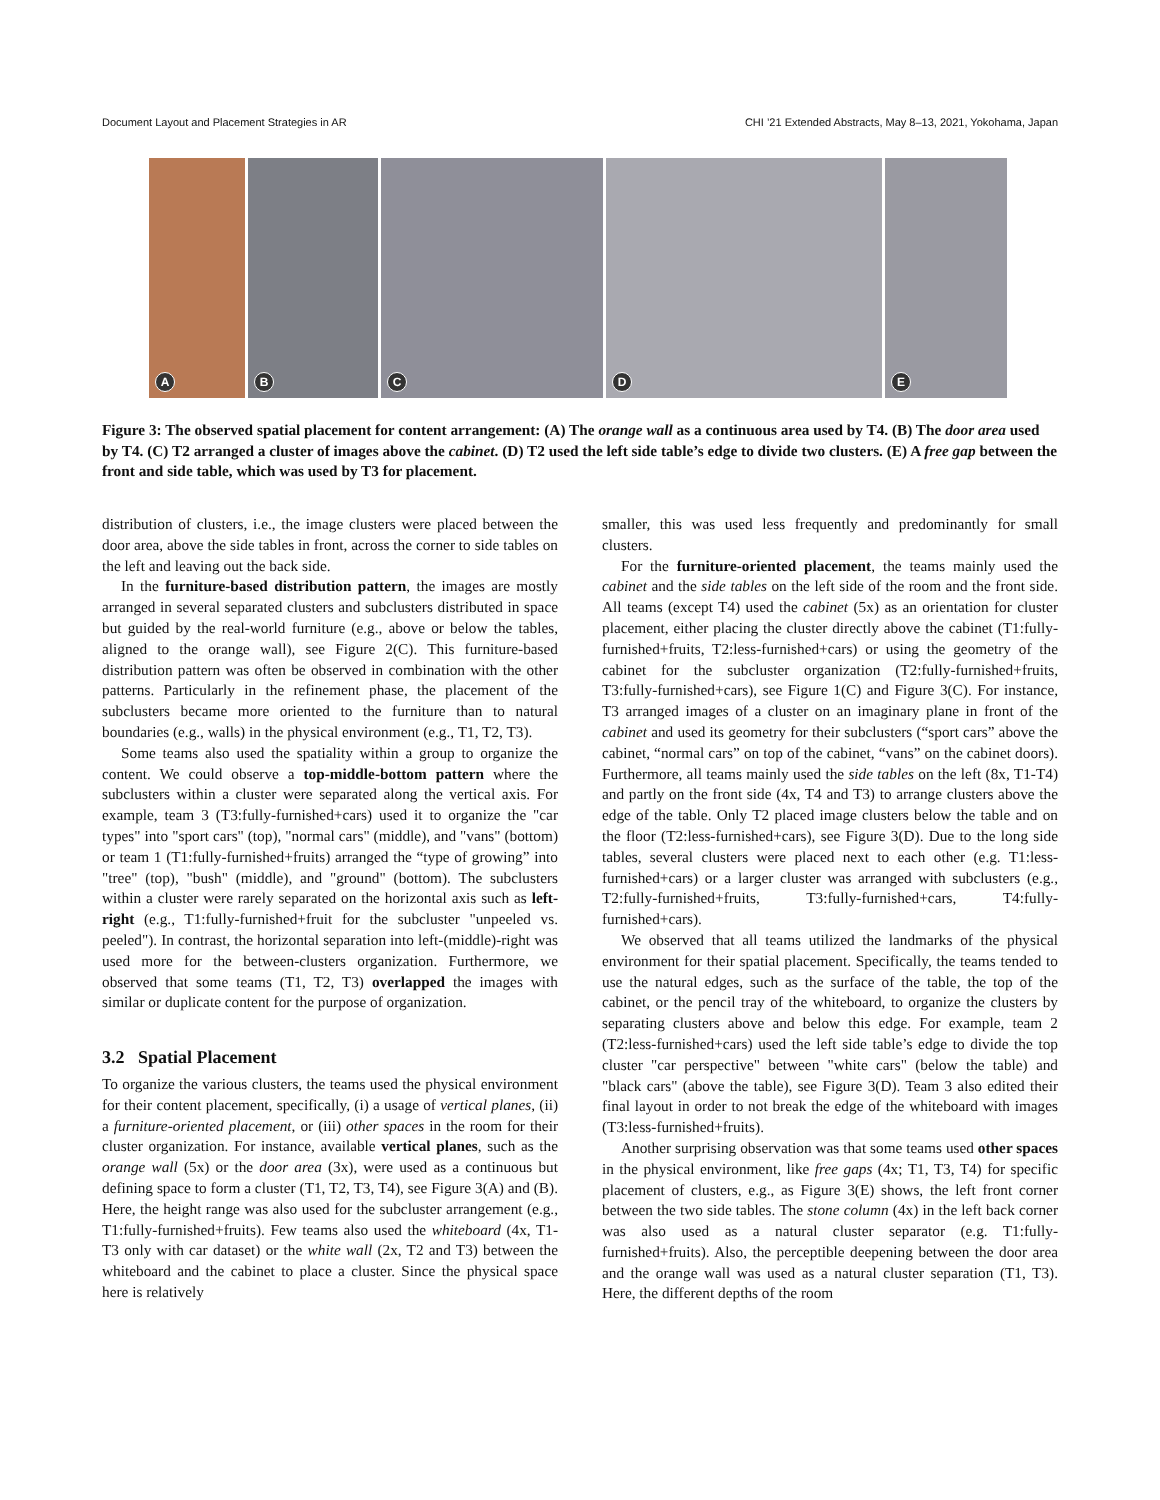Document Layout and Placement Strategies in AR CHI ’21 Extended Abstracts, May 8–13, 2021, Yokohama, Japan
A
B
C
D
E
Figure 3: The observed spatial placement for content arrangement: (A) The orange wall as a continuous area used by T4. (B) The door area used by T4. (C) T2 arranged a cluster of images above the cabinet. (D) T2 used the left side table’s edge to divide two clusters. (E) A free gap between the front and side table, which was used by T3 for placement.
distribution of clusters, i.e., the image clusters were placed between the door area, above the side tables in front, across the corner to side tables on the left and leaving out the back side.
In the furniture-based distribution pattern, the images are mostly arranged in several separated clusters and subclusters distributed in space but guided by the real-world furniture (e.g., above or below the tables, aligned to the orange wall), see Figure 2(C). This furniture-based distribution pattern was often be observed in combination with the other patterns. Particularly in the refinement phase, the placement of the subclusters became more oriented to the furniture than to natural boundaries (e.g., walls) in the physical environment (e.g., T1, T2, T3).
Some teams also used the spatiality within a group to organize the content. We could observe a top-middle-bottom pattern where the subclusters within a cluster were separated along the vertical axis. For example, team 3 (T3:fully-furnished+cars) used it to organize the "car types" into "sport cars" (top), "normal cars" (middle), and "vans" (bottom) or team 1 (T1:fully-furnished+fruits) arranged the “type of growing” into "tree" (top), "bush" (middle), and "ground" (bottom). The subclusters within a cluster were rarely separated on the horizontal axis such as left-right (e.g., T1:fully-furnished+fruit for the subcluster "unpeeled vs. peeled"). In contrast, the horizontal separation into left-(middle)-right was used more for the between-clusters organization. Furthermore, we observed that some teams (T1, T2, T3) overlapped the images with similar or duplicate content for the purpose of organization.
3.2 Spatial Placement
To organize the various clusters, the teams used the physical environment for their content placement, specifically, (i) a usage of vertical planes, (ii) a furniture-oriented placement, or (iii) other spaces in the room for their cluster organization. For instance, available vertical planes, such as the orange wall (5x) or the door area (3x), were used as a continuous but defining space to form a cluster (T1, T2, T3, T4), see Figure 3(A) and (B). Here, the height range was also used for the subcluster arrangement (e.g., T1:fully-furnished+fruits). Few teams also used the whiteboard (4x, T1-T3 only with car dataset) or the white wall (2x, T2 and T3) between the whiteboard and the cabinet to place a cluster. Since the physical space here is relatively
smaller, this was used less frequently and predominantly for small clusters.
For the furniture-oriented placement, the teams mainly used the cabinet and the side tables on the left side of the room and the front side. All teams (except T4) used the cabinet (5x) as an orientation for cluster placement, either placing the cluster directly above the cabinet (T1:fully-furnished+fruits, T2:less-furnished+cars) or using the geometry of the cabinet for the subcluster organization (T2:fully-furnished+fruits, T3:fully-furnished+cars), see Figure 1(C) and Figure 3(C). For instance, T3 arranged images of a cluster on an imaginary plane in front of the cabinet and used its geometry for their subclusters (“sport cars” above the cabinet, “normal cars” on top of the cabinet, “vans” on the cabinet doors). Furthermore, all teams mainly used the side tables on the left (8x, T1-T4) and partly on the front side (4x, T4 and T3) to arrange clusters above the edge of the table. Only T2 placed image clusters below the table and on the floor (T2:less-furnished+cars), see Figure 3(D). Due to the long side tables, several clusters were placed next to each other (e.g. T1:less-furnished+cars) or a larger cluster was arranged with subclusters (e.g., T2:fully-furnished+fruits, T3:fully-furnished+cars, T4:fully-furnished+cars).
We observed that all teams utilized the landmarks of the physical environment for their spatial placement. Specifically, the teams tended to use the natural edges, such as the surface of the table, the top of the cabinet, or the pencil tray of the whiteboard, to organize the clusters by separating clusters above and below this edge. For example, team 2 (T2:less-furnished+cars) used the left side table’s edge to divide the top cluster "car perspective" between "white cars" (below the table) and "black cars" (above the table), see Figure 3(D). Team 3 also edited their final layout in order to not break the edge of the whiteboard with images (T3:less-furnished+fruits).
Another surprising observation was that some teams used other spaces in the physical environment, like free gaps (4x; T1, T3, T4) for specific placement of clusters, e.g., as Figure 3(E) shows, the left front corner between the two side tables. The stone column (4x) in the left back corner was also used as a natural cluster separator (e.g. T1:fully-furnished+fruits). Also, the perceptible deepening between the door area and the orange wall was used as a natural cluster separation (T1, T3). Here, the different depths of the room